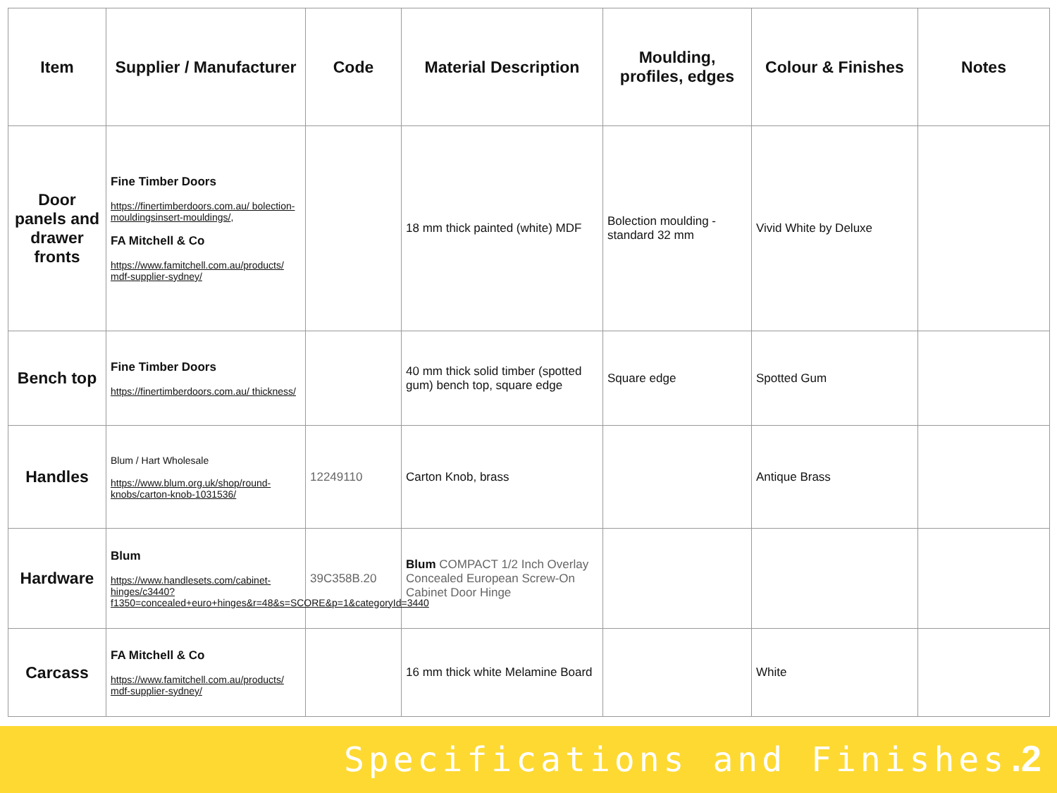| Item | Supplier / Manufacturer | Code | Material Description | Moulding, profiles, edges | Colour & Finishes | Notes |
| --- | --- | --- | --- | --- | --- | --- |
| Door panels and drawer fronts | Fine Timber Doors https://finertimberdoors.com.au/ bolection-mouldingsinsert-mouldings/ , FA Mitchell & Co https://www.famitchell.com.au/products/ mdf-supplier-sydney/ | | 18 mm thick painted (white) MDF | Bolection moulding - standard 32 mm | Vivid White by Deluxe | |
| Bench top | Fine Timber Doors https://finertimberdoors.com.au/ thickness/ | | 40 mm thick solid timber (spotted gum) bench top, square edge | Square edge | Spotted Gum | |
| Handles | Blum / Hart Wholesale https://www.blum.org.uk/shop/round-knobs/carton-knob-1031536/ | 12249110 | Carton Knob, brass | | Antique Brass | |
| Hardware | Blum https://www.handlesets.com/cabinet-hinges/c3440?f1350=concealed+euro+hinges&r=48&s=SCORE&p=1&categoryId=3440 | 39C358B.20 | Blum COMPACT 1/2 Inch Overlay Concealed European Screw-On Cabinet Door Hinge | | | |
| Carcass | FA Mitchell & Co https://www.famitchell.com.au/products/ mdf-supplier-sydney/ | | 16 mm thick white Melamine Board | | White | |
Specifications and Finishes .2